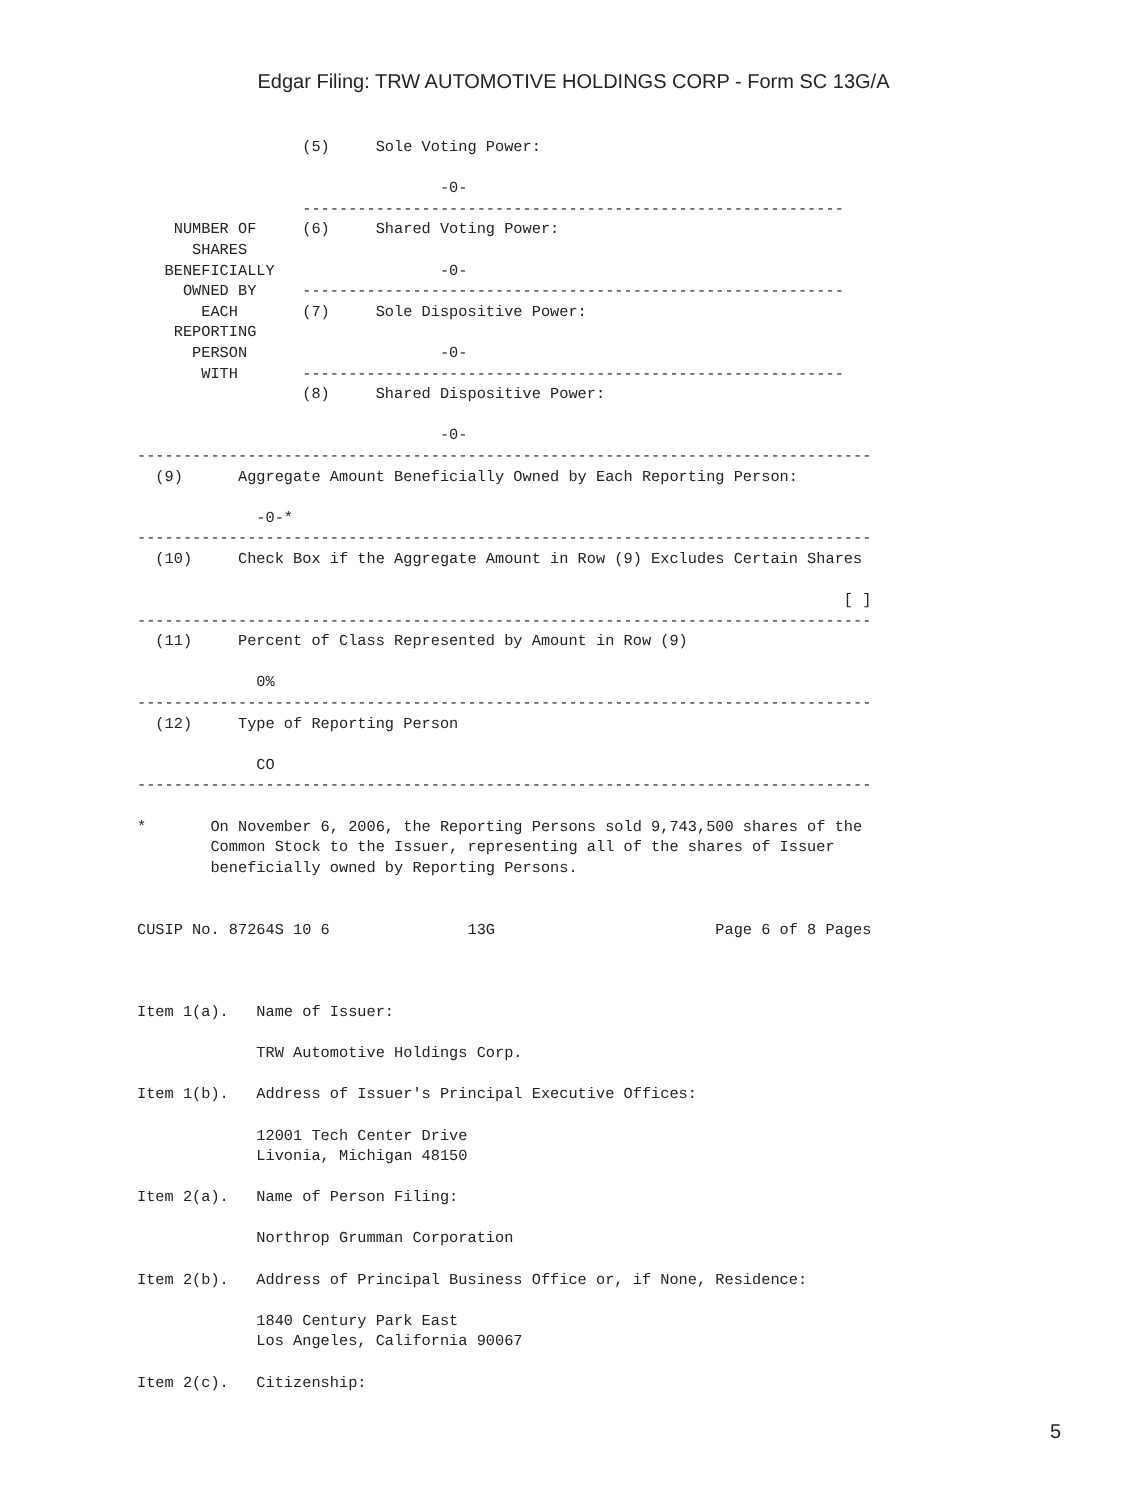Edgar Filing: TRW AUTOMOTIVE HOLDINGS CORP - Form SC 13G/A
                  (5)     Sole Voting Power:

                                 -0-
                  -----------------------------------------------------------
    NUMBER OF     (6)     Shared Voting Power:
      SHARES
   BENEFICIALLY                  -0-
     OWNED BY     -----------------------------------------------------------
       EACH       (7)     Sole Dispositive Power:
    REPORTING
      PERSON                     -0-
       WITH       -----------------------------------------------------------
                  (8)     Shared Dispositive Power:

                                 -0-
--------------------------------------------------------------------------------
  (9)      Aggregate Amount Beneficially Owned by Each Reporting Person:

             -0-*
--------------------------------------------------------------------------------
  (10)     Check Box if the Aggregate Amount in Row (9) Excludes Certain Shares

                                                                             [ ]
--------------------------------------------------------------------------------
  (11)     Percent of Class Represented by Amount in Row (9)

             0%
--------------------------------------------------------------------------------
  (12)     Type of Reporting Person

             CO
--------------------------------------------------------------------------------

*       On November 6, 2006, the Reporting Persons sold 9,743,500 shares of the
        Common Stock to the Issuer, representing all of the shares of Issuer
        beneficially owned by Reporting Persons.


CUSIP No. 87264S 10 6               13G                        Page 6 of 8 Pages



Item 1(a).   Name of Issuer:

             TRW Automotive Holdings Corp.

Item 1(b).   Address of Issuer's Principal Executive Offices:

             12001 Tech Center Drive
             Livonia, Michigan 48150

Item 2(a).   Name of Person Filing:

             Northrop Grumman Corporation

Item 2(b).   Address of Principal Business Office or, if None, Residence:

             1840 Century Park East
             Los Angeles, California 90067

Item 2(c).   Citizenship:
5